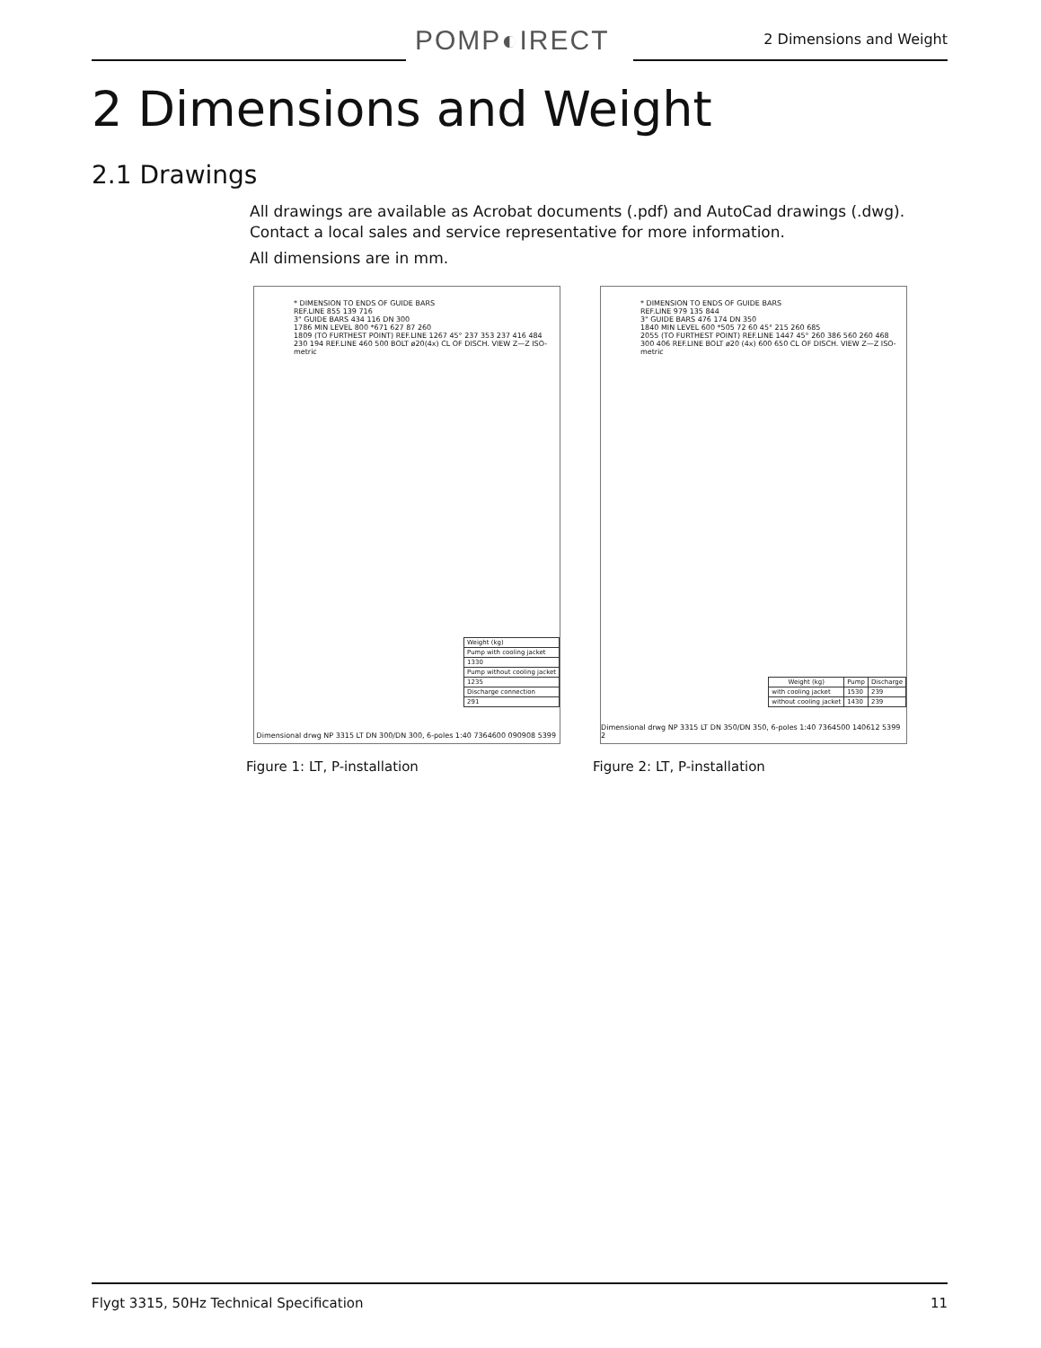POMP◐IRECT 2 Dimensions and Weight
2 Dimensions and Weight
2.1 Drawings
All drawings are available as Acrobat documents (.pdf) and AutoCad drawings (.dwg).
Contact a local sales and service representative for more information.
All dimensions are in mm.
* DIMENSION TO ENDS OF GUIDE BARS
REF.LINE 855 139 716
3" GUIDE BARS 434 116 DN 300
1786 MIN LEVEL 800 *671 627 87 260
1809 (TO FURTHEST POINT) REF.LINE 1267 45° 237 353 237 416 484
230 194 REF.LINE 460 500 BOLT ø20(4x) CL OF DISCH. VIEW Z—Z ISO-metric
| Weight (kg) |
| Pump with cooling jacket |
| 1330 |
| Pump without cooling jacket |
| 1235 |
| Discharge connection |
| 291 |
Dimensional drwg NP 3315 LT DN 300/DN 300, 6-poles 1:40 7364600 090908 5399
Figure 1: LT, P-installation
* DIMENSION TO ENDS OF GUIDE BARS
REF.LINE 979 135 844
3" GUIDE BARS 476 174 DN 350
1840 MIN LEVEL 600 *505 72 60 45° 215 260 685
2055 (TO FURTHEST POINT) REF.LINE 1447 45° 260 386 560 260 468
300 406 REF.LINE BOLT ø20 (4x) 600 650 CL OF DISCH. VIEW Z—Z ISO-metric
| Weight (kg) | Pump | Discharge |
| --- | --- | --- |
| with cooling jacket | 1530 | 239 |
| without cooling jacket | 1430 | 239 |
Dimensional drwg NP 3315 LT DN 350/DN 350, 6-poles 1:40 7364500 140612 5399 2
Figure 2: LT, P-installation
Flygt 3315, 50Hz Technical Specification 11